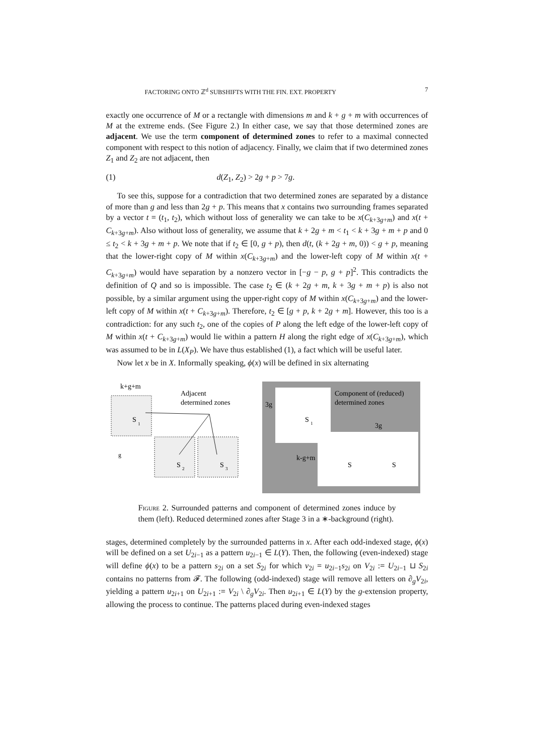FACTORING ONTO ℤ<sup>d</sup> SUBSHIFTS WITH THE FIN. EXT. PROPERTY 7
exactly one occurrence of M or a rectangle with dimensions m and k + g + m with occurrences of M at the extreme ends. (See Figure 2.) In either case, we say that those determined zones are adjacent. We use the term component of determined zones to refer to a maximal connected component with respect to this notion of adjacency. Finally, we claim that if two determined zones Z<sub>1</sub> and Z<sub>2</sub> are not adjacent, then
(1) d(Z<sub>1</sub>, Z<sub>2</sub>) > 2g + p > 7g.
To see this, suppose for a contradiction that two determined zones are separated by a distance of more than g and less than 2g + p. This means that x contains two surrounding frames separated by a vector t = (t<sub>1</sub>, t<sub>2</sub>), which without loss of generality we can take to be x(C<sub>k+3g+m</sub>) and x(t + C<sub>k+3g+m</sub>). Also without loss of generality, we assume that k + 2g + m < t<sub>1</sub> < k + 3g + m + p and 0 ≤ t<sub>2</sub> < k + 3g + m + p. We note that if t<sub>2</sub> ∈ [0, g + p), then d(t, (k + 2g + m, 0)) < g + p, meaning that the lower-right copy of M within x(C<sub>k+3g+m</sub>) and the lower-left copy of M within x(t + C<sub>k+3g+m</sub>) would have separation by a nonzero vector in [−g − p, g + p]<sup>2</sup>. This contradicts the definition of Q and so is impossible. The case t<sub>2</sub> ∈ (k + 2g + m, k + 3g + m + p) is also not possible, by a similar argument using the upper-right copy of M within x(C<sub>k+3g+m</sub>) and the lower-left copy of M within x(t + C<sub>k+3g+m</sub>). Therefore, t<sub>2</sub> ∈ [g + p, k + 2g + m]. However, this too is a contradiction: for any such t<sub>2</sub>, one of the copies of P along the left edge of the lower-left copy of M within x(t + C<sub>k+3g+m</sub>) would lie within a pattern H along the right edge of x(C<sub>k+3g+m</sub>), which was assumed to be in L(X<sub>P</sub>). We have thus established (1), a fact which will be useful later.
Now let x be in X. Informally speaking, ϕ(x) will be defined in six alternating
k+g+m
Adjacent
determined zones
S
1
S
2
S
3
g
S
1
S
S
3g
Component of (reduced)
determined zones
3g
k-g+m
Figure 2. Surrounded patterns and component of determined zones induce by them (left). Reduced determined zones after Stage 3 in a ∗-background (right).
stages, determined completely by the surrounded patterns in x. After each odd-indexed stage, ϕ(x) will be defined on a set U<sub>2i−1</sub> as a pattern u<sub>2i−1</sub> ∈ L(Y). Then, the following (even-indexed) stage will define ϕ(x) to be a pattern s<sub>2i</sub> on a set S<sub>2i</sub> for which v<sub>2i</sub> = u<sub>2i−1</sub>s<sub>2i</sub> on V<sub>2i</sub> := U<sub>2i−1</sub> ⊔ S<sub>2i</sub> contains no patterns from 𝓕. The following (odd-indexed) stage will remove all letters on ∂<sub>g</sub>V<sub>2i</sub>, yielding a pattern u<sub>2i+1</sub> on U<sub>2i+1</sub> := V<sub>2i</sub> \ ∂<sub>g</sub>V<sub>2i</sub>. Then u<sub>2i+1</sub> ∈ L(Y) by the g-extension property, allowing the process to continue. The patterns placed during even-indexed stages